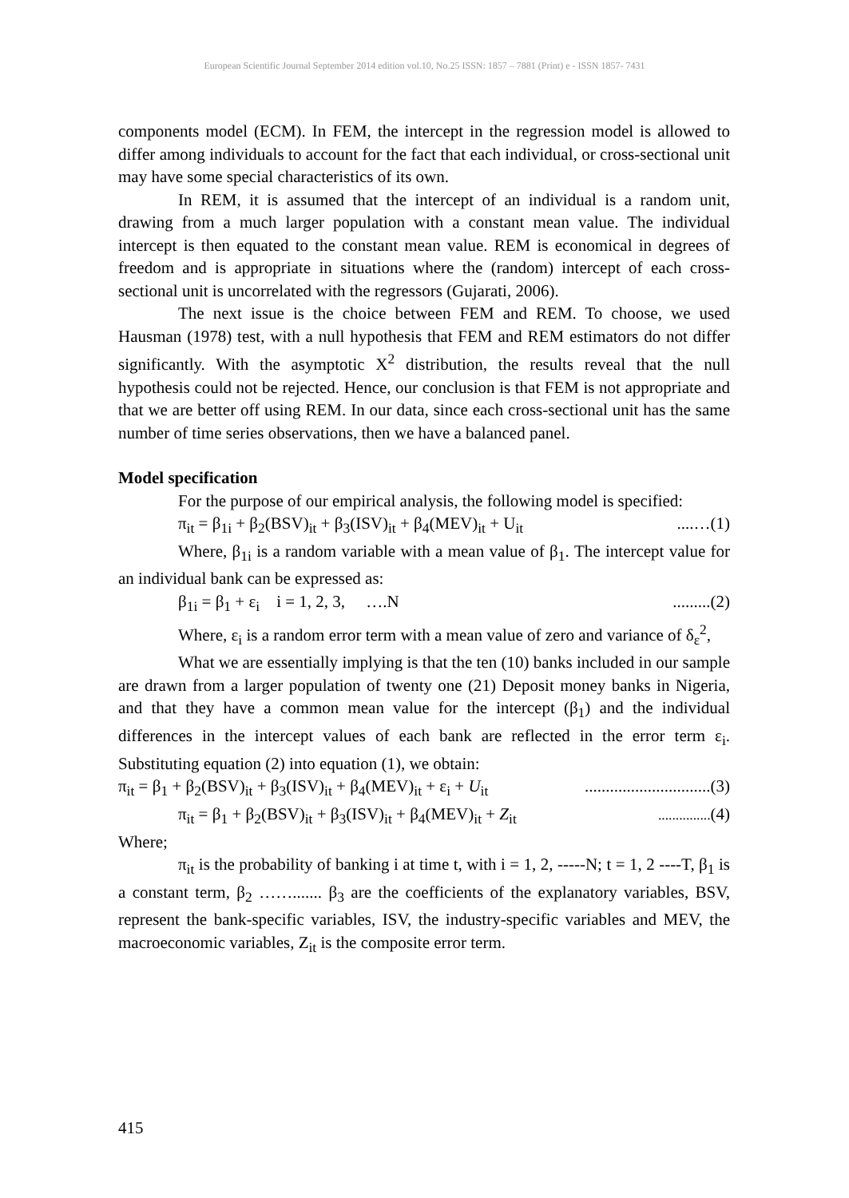European Scientific Journal September 2014 edition vol.10, No.25 ISSN: 1857 – 7881 (Print) e - ISSN 1857- 7431
components model (ECM). In FEM, the intercept in the regression model is allowed to differ among individuals to account for the fact that each individual, or cross-sectional unit may have some special characteristics of its own.
In REM, it is assumed that the intercept of an individual is a random unit, drawing from a much larger population with a constant mean value. The individual intercept is then equated to the constant mean value. REM is economical in degrees of freedom and is appropriate in situations where the (random) intercept of each cross-sectional unit is uncorrelated with the regressors (Gujarati, 2006).
The next issue is the choice between FEM and REM. To choose, we used Hausman (1978) test, with a null hypothesis that FEM and REM estimators do not differ significantly. With the asymptotic X<sup>2</sup> distribution, the results reveal that the null hypothesis could not be rejected. Hence, our conclusion is that FEM is not appropriate and that we are better off using REM. In our data, since each cross-sectional unit has the same number of time series observations, then we have a balanced panel.
Model specification
For the purpose of our empirical analysis, the following model is specified:
π<sub>it</sub> = β<sub>1i</sub> + β<sub>2</sub>(BSV)<sub>it</sub> + β<sub>3</sub>(ISV)<sub>it</sub> + β<sub>4</sub>(MEV)<sub>it</sub> + U<sub>it</sub>....…(1)
Where, β<sub>1i</sub> is a random variable with a mean value of β<sub>1</sub>. The intercept value for an individual bank can be expressed as:
β<sub>1i</sub> = β<sub>1</sub> + ε<sub>i</sub> i = 1, 2, 3, ….N.........(2)
Where, ε<sub>i</sub> is a random error term with a mean value of zero and variance of δ<sub>ε</sub><sup>2</sup>,
What we are essentially implying is that the ten (10) banks included in our sample are drawn from a larger population of twenty one (21) Deposit money banks in Nigeria, and that they have a common mean value for the intercept (β<sub>1</sub>) and the individual differences in the intercept values of each bank are reflected in the error term ε<sub>i</sub>. Substituting equation (2) into equation (1), we obtain:
π<sub>it</sub> = β<sub>1</sub> + β<sub>2</sub>(BSV)<sub>it</sub> + β<sub>3</sub>(ISV)<sub>it</sub> + β<sub>4</sub>(MEV)<sub>it</sub> + ε<sub>i</sub> + U<sub>it</sub>..............................(3)
π<sub>it</sub> = β<sub>1</sub> + β<sub>2</sub>(BSV)<sub>it</sub> + β<sub>3</sub>(ISV)<sub>it</sub> + β<sub>4</sub>(MEV)<sub>it</sub> + Z<sub>it</sub>...............(4)
Where;
π<sub>it</sub> is the probability of banking i at time t, with i = 1, 2, -----N; t = 1, 2 ----T, β<sub>1</sub> is a constant term, β<sub>2</sub> ……....... β<sub>3</sub> are the coefficients of the explanatory variables, BSV, represent the bank-specific variables, ISV, the industry-specific variables and MEV, the macroeconomic variables, Z<sub>it</sub> is the composite error term.
415